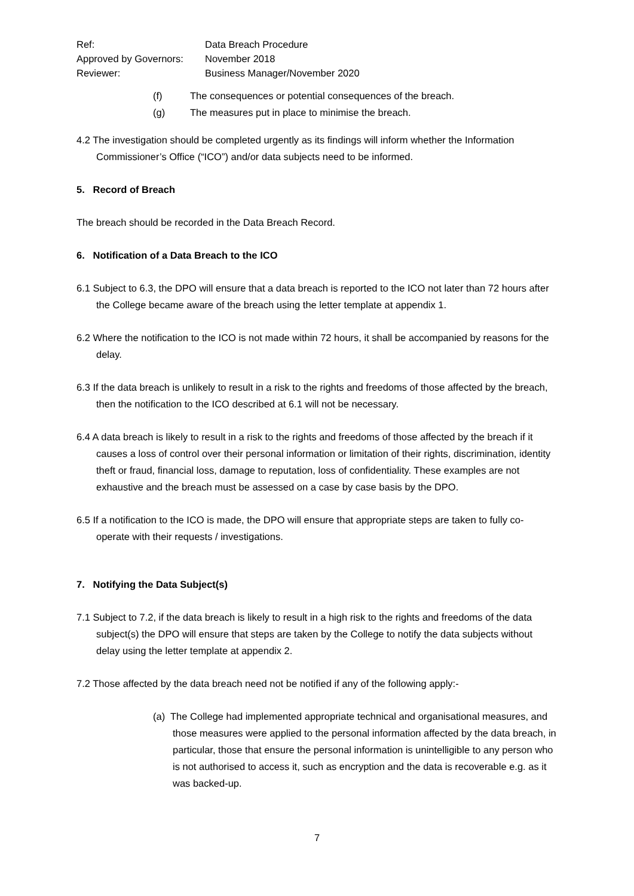Ref:
Data Breach Procedure
Approved by Governors:
November 2018
Reviewer:
Business Manager/November 2020
(f) The consequences or potential consequences of the breach.
(g) The measures put in place to minimise the breach.
4.2 The investigation should be completed urgently as its findings will inform whether the Information Commissioner’s Office (“ICO”) and/or data subjects need to be informed.
5. Record of Breach
The breach should be recorded in the Data Breach Record.
6. Notification of a Data Breach to the ICO
6.1 Subject to 6.3, the DPO will ensure that a data breach is reported to the ICO not later than 72 hours after the College became aware of the breach using the letter template at appendix 1.
6.2 Where the notification to the ICO is not made within 72 hours, it shall be accompanied by reasons for the delay.
6.3 If the data breach is unlikely to result in a risk to the rights and freedoms of those affected by the breach, then the notification to the ICO described at 6.1 will not be necessary.
6.4 A data breach is likely to result in a risk to the rights and freedoms of those affected by the breach if it causes a loss of control over their personal information or limitation of their rights, discrimination, identity theft or fraud, financial loss, damage to reputation, loss of confidentiality. These examples are not exhaustive and the breach must be assessed on a case by case basis by the DPO.
6.5 If a notification to the ICO is made, the DPO will ensure that appropriate steps are taken to fully co-operate with their requests / investigations.
7. Notifying the Data Subject(s)
7.1 Subject to 7.2, if the data breach is likely to result in a high risk to the rights and freedoms of the data subject(s) the DPO will ensure that steps are taken by the College to notify the data subjects without delay using the letter template at appendix 2.
7.2 Those affected by the data breach need not be notified if any of the following apply:-
(a) The College had implemented appropriate technical and organisational measures, and those measures were applied to the personal information affected by the data breach, in particular, those that ensure the personal information is unintelligible to any person who is not authorised to access it, such as encryption and the data is recoverable e.g. as it was backed-up.
7